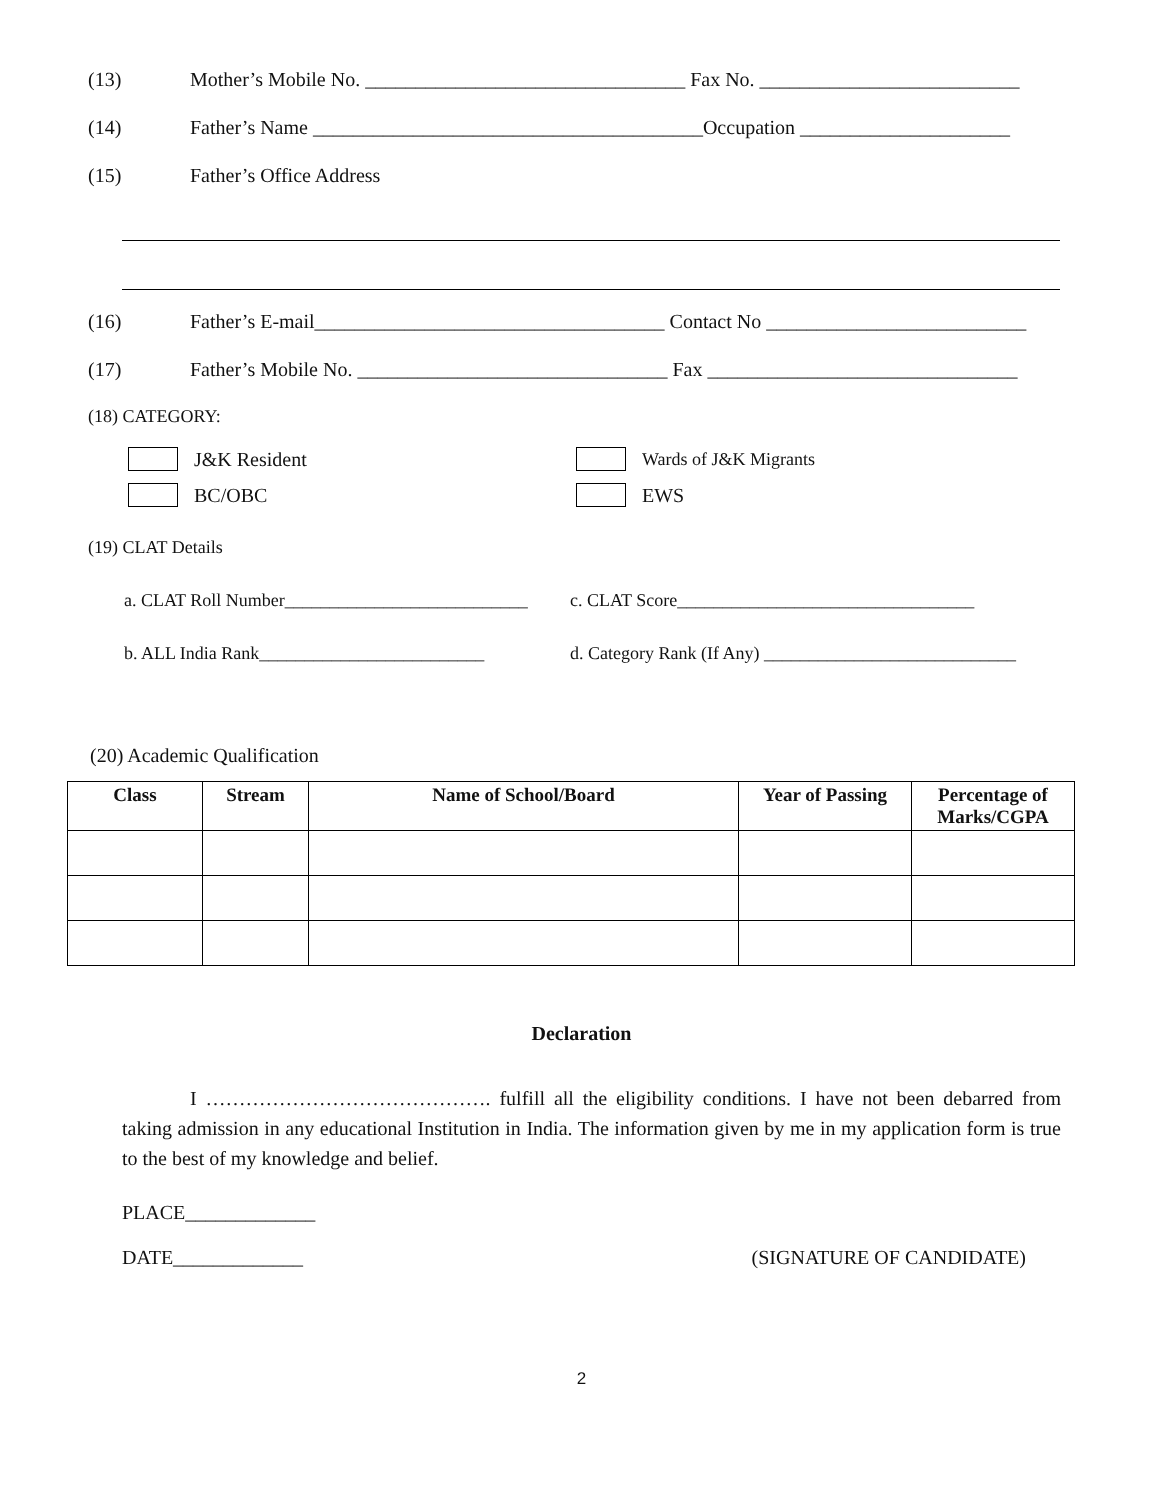(13) Mother’s Mobile No. ________________________________ Fax No. __________________________
(14) Father’s Name _______________________________________Occupation _____________________
(15) Father’s Office Address
(16) Father’s E-mail___________________________________ Contact No __________________________
(17) Father’s Mobile No. _______________________________ Fax _______________________________
(18) CATEGORY:
J&K Resident Wards of J&K Migrants
BC/OBC EWS
(19) CLAT Details
a. CLAT Roll Number___________________________ c. CLAT Score_________________________________
b. ALL India Rank_________________________ d. Category Rank (If Any) ____________________________
(20) Academic Qualification
| Class | Stream | Name of School/Board | Year of Passing | Percentage of Marks/CGPA |
| --- | --- | --- | --- | --- |
Declaration
I ……………………………………. fulfill all the eligibility conditions. I have not been debarred from taking admission in any educational Institution in India. The information given by me in my application form is true to the best of my knowledge and belief.
PLACE_____________
DATE_____________ (SIGNATURE OF CANDIDATE)
2